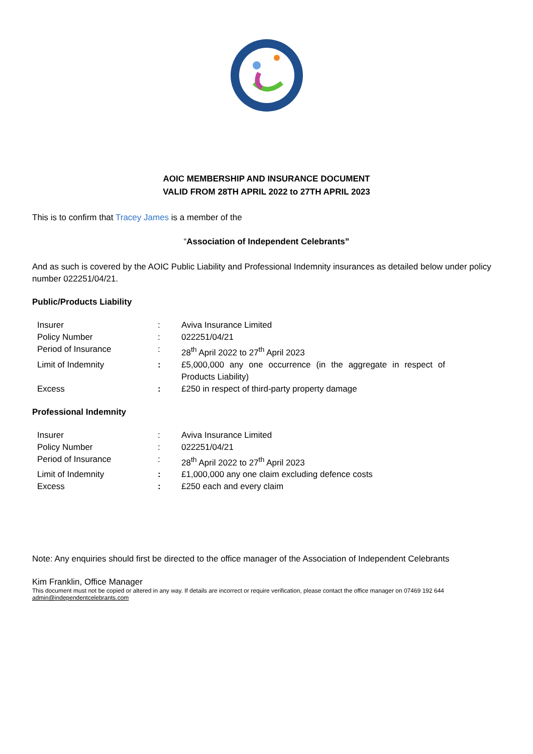AOIC MEMBERSHIP AND INSURANCE DOCUMENT
VALID FROM 28TH APRIL 2022 to 27TH APRIL 2023
This is to confirm that Tracey James is a member of the
“Association of Independent Celebrants”
And as such is covered by the AOIC Public Liability and Professional Indemnity insurances as detailed below under policy number 022251/04/21.
Public/Products Liability
| Insurer | : | Aviva Insurance Limited |
| Policy Number | : | 022251/04/21 |
| Period of Insurance | : | 28<sup>th</sup> April 2022 to 27<sup>th</sup> April 2023 |
| Limit of Indemnity | : | £5,000,000 any one occurrence (in the aggregate in respect of Products Liability) |
| Excess | : | £250 in respect of third-party property damage |
Professional Indemnity
| Insurer | : | Aviva Insurance Limited |
| Policy Number | : | 022251/04/21 |
| Period of Insurance | : | 28<sup>th</sup> April 2022 to 27<sup>th</sup> April 2023 |
| Limit of Indemnity | : | £1,000,000 any one claim excluding defence costs |
| Excess | : | £250 each and every claim |
Note: Any enquiries should first be directed to the office manager of the Association of Independent Celebrants
Kim Franklin, Office Manager
This document must not be copied or altered in any way. If details are incorrect or require verification, please contact the office manager on 07469 192 644
admin@independentcelebrants.com